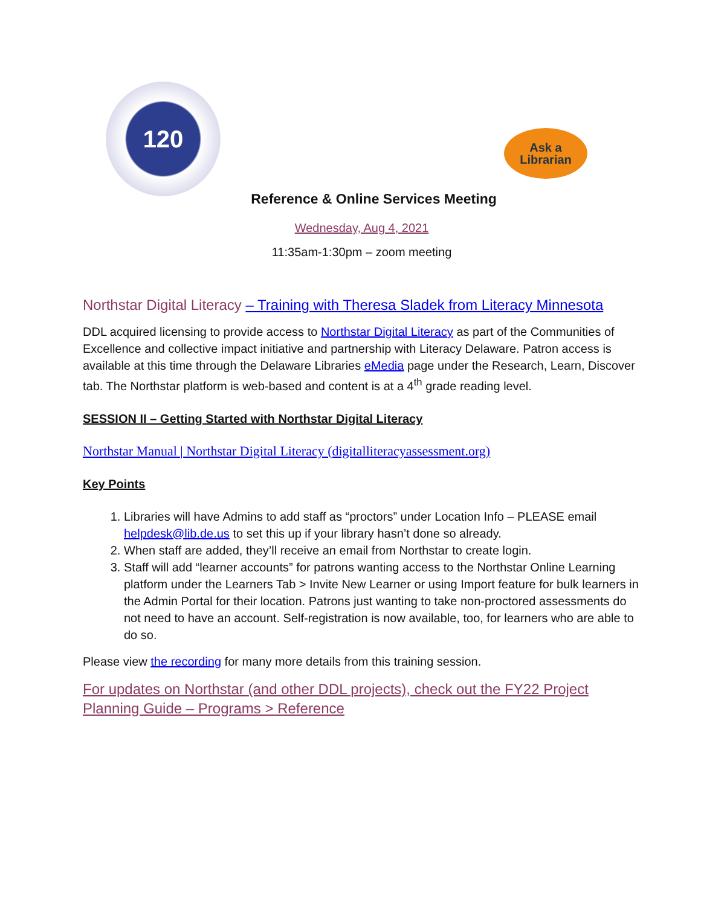120
Ask a
Librarian
Reference & Online Services Meeting
Wednesday, Aug 4, 2021
11:35am-1:30pm – zoom meeting
Northstar Digital Literacy – Training with Theresa Sladek from Literacy Minnesota
DDL acquired licensing to provide access to Northstar Digital Literacy as part of the Communities of Excellence and collective impact initiative and partnership with Literacy Delaware. Patron access is available at this time through the Delaware Libraries eMedia page under the Research, Learn, Discover tab. The Northstar platform is web-based and content is at a 4<sup>th</sup> grade reading level.
SESSION II – Getting Started with Northstar Digital Literacy
Northstar Manual | Northstar Digital Literacy (digitalliteracyassessment.org)
Key Points
1. Libraries will have Admins to add staff as “proctors” under Location Info – PLEASE email helpdesk@lib.de.us to set this up if your library hasn’t done so already.
2. When staff are added, they’ll receive an email from Northstar to create login.
3. Staff will add “learner accounts” for patrons wanting access to the Northstar Online Learning platform under the Learners Tab > Invite New Learner or using Import feature for bulk learners in the Admin Portal for their location. Patrons just wanting to take non-proctored assessments do not need to have an account. Self-registration is now available, too, for learners who are able to do so.
Please view the recording for many more details from this training session.
For updates on Northstar (and other DDL projects), check out the FY22 Project Planning Guide – Programs > Reference